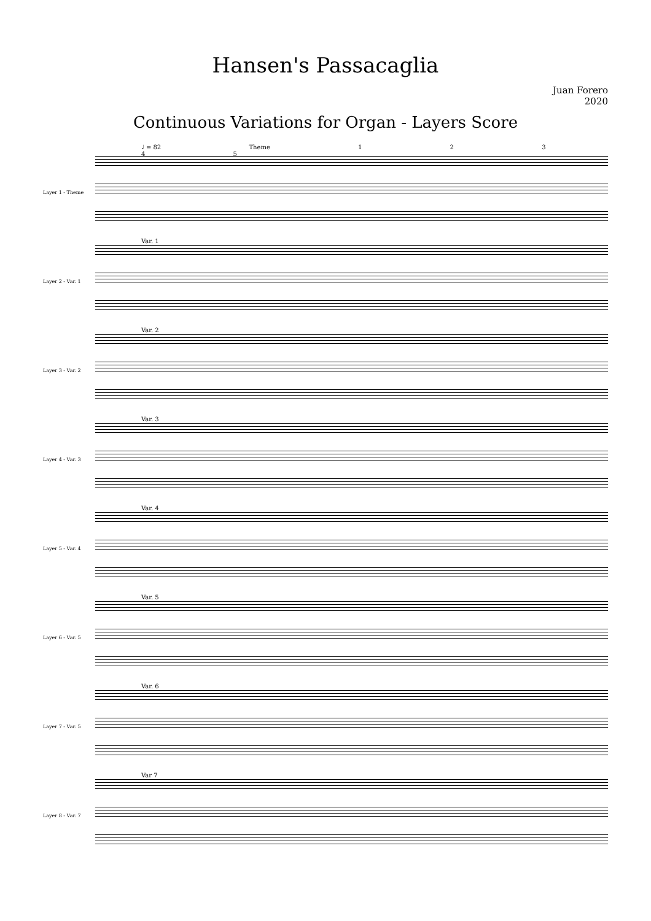Hansen's Passacaglia
Juan Forero
2020
Continuous Variations for Organ - Layers Score
♩ = 82 Theme 1 2 3 4 5
Layer 1 - Theme
Layer 2 - Var. 1
Var. 1
Layer 3 - Var. 2
Var. 2
Layer 4 - Var. 3
Var. 3
Layer 5 - Var. 4
Var. 4
Layer 6 - Var. 5
Var. 5
Layer 7 - Var. 5
Var. 6
Layer 8 - Var. 7
Var 7